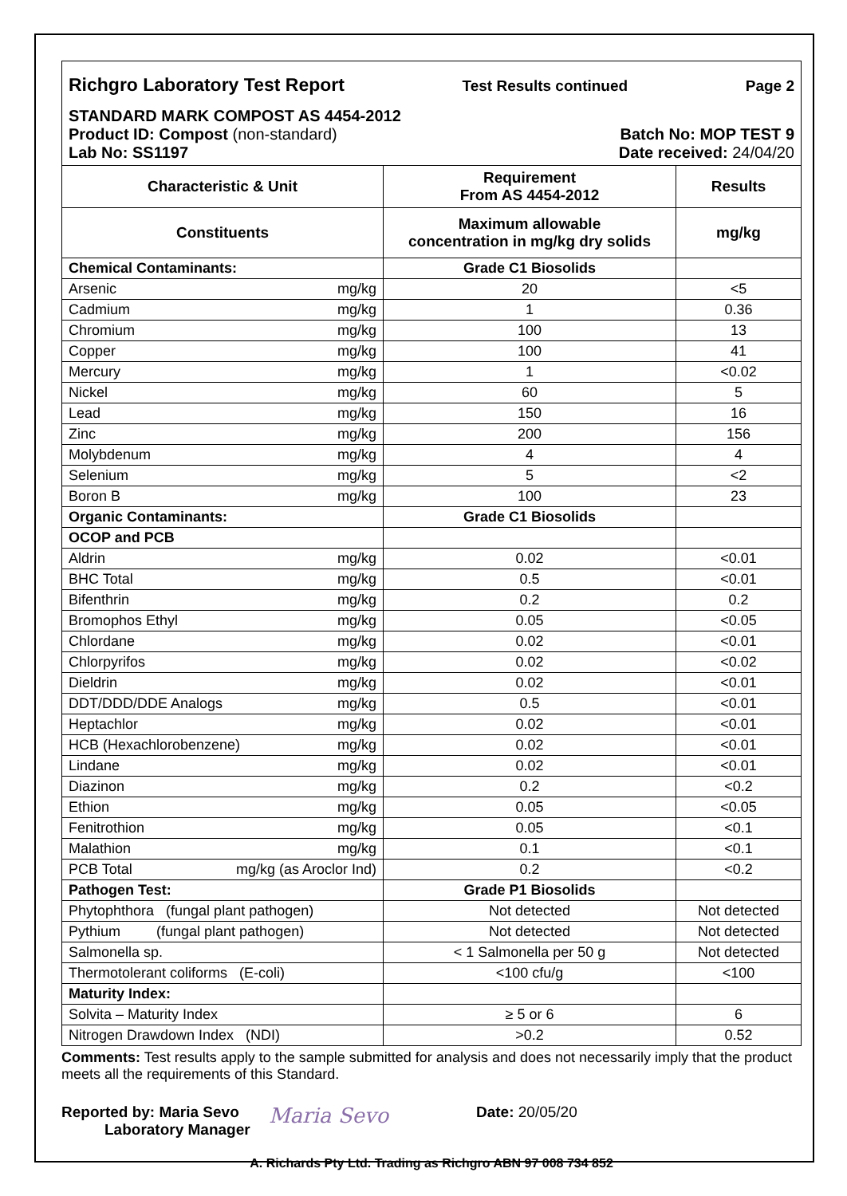Richgro Laboratory Test Report Test Results continued Page 2
STANDARD MARK COMPOST AS 4454-2012
Product ID: Compost (non-standard) Batch No: MOP TEST 9
Lab No: SS1197 Date received: 24/04/20
| Characteristic & Unit | Requirement From AS 4454-2012 | Results |
| --- | --- | --- |
| Constituents | Maximum allowable concentration in mg/kg dry solids | mg/kg |
| Chemical Contaminants: | Grade C1 Biosolids | |
| Arsenic mg/kg | 20 | <5 |
| Cadmium mg/kg | 1 | 0.36 |
| Chromium mg/kg | 100 | 13 |
| Copper mg/kg | 100 | 41 |
| Mercury mg/kg | 1 | <0.02 |
| Nickel mg/kg | 60 | 5 |
| Lead mg/kg | 150 | 16 |
| Zinc mg/kg | 200 | 156 |
| Molybdenum mg/kg | 4 | 4 |
| Selenium mg/kg | 5 | <2 |
| Boron B mg/kg | 100 | 23 |
| Organic Contaminants: | Grade C1 Biosolids | |
| OCOP and PCB | | |
| Aldrin mg/kg | 0.02 | <0.01 |
| BHC Total mg/kg | 0.5 | <0.01 |
| Bifenthrin mg/kg | 0.2 | 0.2 |
| Bromophos Ethyl mg/kg | 0.05 | <0.05 |
| Chlordane mg/kg | 0.02 | <0.01 |
| Chlorpyrifos mg/kg | 0.02 | <0.02 |
| Dieldrin mg/kg | 0.02 | <0.01 |
| DDT/DDD/DDE Analogs mg/kg | 0.5 | <0.01 |
| Heptachlor mg/kg | 0.02 | <0.01 |
| HCB (Hexachlorobenzene) mg/kg | 0.02 | <0.01 |
| Lindane mg/kg | 0.02 | <0.01 |
| Diazinon mg/kg | 0.2 | <0.2 |
| Ethion mg/kg | 0.05 | <0.05 |
| Fenitrothion mg/kg | 0.05 | <0.1 |
| Malathion mg/kg | 0.1 | <0.1 |
| PCB Total mg/kg (as Aroclor Ind) | 0.2 | <0.2 |
| Pathogen Test: | Grade P1 Biosolids | |
| Phytophthora (fungal plant pathogen) | Not detected | Not detected |
| Pythium (fungal plant pathogen) | Not detected | Not detected |
| Salmonella sp. | < 1 Salmonella per 50 g | Not detected |
| Thermotolerant coliforms (E-coli) | <100 cfu/g | <100 |
| Maturity Index: | | |
| Solvita – Maturity Index | ≥ 5 or 6 | 6 |
| Nitrogen Drawdown Index (NDI) | >0.2 | 0.52 |
Comments: Test results apply to the sample submitted for analysis and does not necessarily imply that the product meets all the requirements of this Standard.
Reported by: Maria Sevo
Laboratory Manager
Maria Sevo
Date: 20/05/20
A. Richards Pty Ltd. Trading as Richgro ABN 97 008 734 852